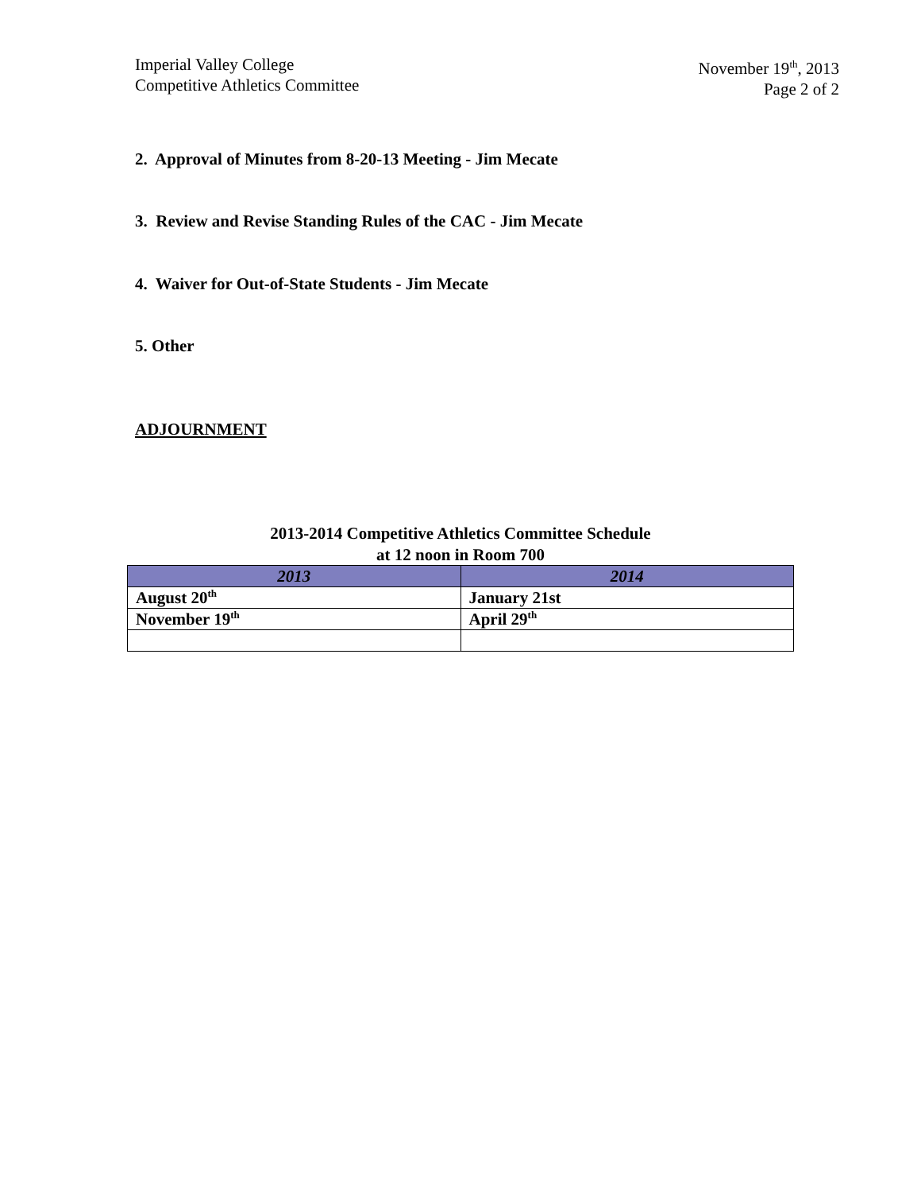Imperial Valley College
Competitive Athletics Committee
November 19<sup>th</sup>, 2013
Page 2 of 2
2. Approval of Minutes from 8-20-13 Meeting - Jim Mecate
3. Review and Revise Standing Rules of the CAC - Jim Mecate
4. Waiver for Out-of-State Students - Jim Mecate
5. Other
ADJOURNMENT
2013-2014 Competitive Athletics Committee Schedule
at 12 noon in Room 700
| 2013 | 2014 |
| --- | --- |
| August 20<sup>th</sup> | January 21st |
| November 19<sup>th</sup> | April 29<sup>th</sup> |